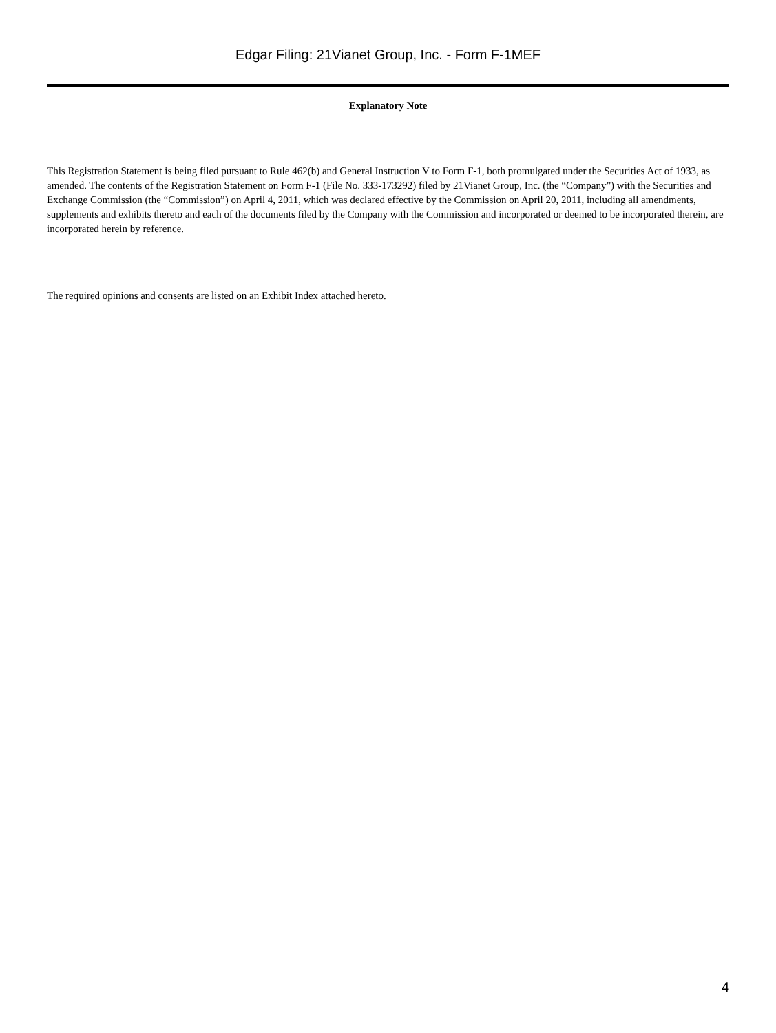Edgar Filing: 21Vianet Group, Inc. - Form F-1MEF
Explanatory Note
This Registration Statement is being filed pursuant to Rule 462(b) and General Instruction V to Form F-1, both promulgated under the Securities Act of 1933, as amended. The contents of the Registration Statement on Form F-1 (File No. 333-173292) filed by 21Vianet Group, Inc. (the “Company”) with the Securities and Exchange Commission (the “Commission”) on April 4, 2011, which was declared effective by the Commission on April 20, 2011, including all amendments, supplements and exhibits thereto and each of the documents filed by the Company with the Commission and incorporated or deemed to be incorporated therein, are incorporated herein by reference.
The required opinions and consents are listed on an Exhibit Index attached hereto.
4